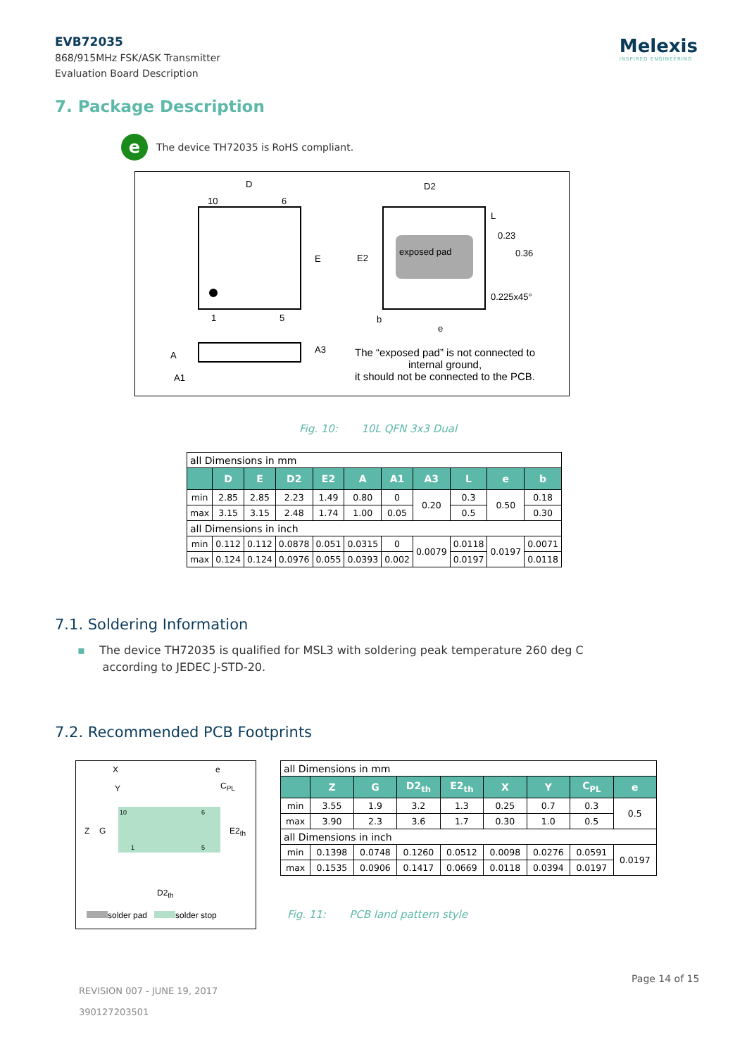EVB72035
868/915MHz FSK/ASK Transmitter
Evaluation Board Description
Melexis
INSPIRED ENGINEERING
7. Package Description
e The device TH72035 is RoHS compliant.
D
10 6
E
1 5
D2
L
0.23
0.36
E2
exposed pad
0.225x45°
b
e
A
A1
A3
The “exposed pad” is not connected to internal ground,
it should not be connected to the PCB.
Fig. 10: 10L QFN 3x3 Dual
| all Dimensions in mm | | | | | | | | | | |
| | D | E | D2 | E2 | A | A1 | A3 | L | e | b |
| min | 2.85 | 2.85 | 2.23 | 1.49 | 0.80 | 0 | 0.20 | 0.3 | 0.50 | 0.18 |
| max | 3.15 | 3.15 | 2.48 | 1.74 | 1.00 | 0.05 | | 0.5 | | 0.30 |
| all Dimensions in inch | | | | | | | | | | |
| min | 0.112 | 0.112 | 0.0878 | 0.051 | 0.0315 | 0 | 0.0079 | 0.0118 | 0.0197 | 0.0071 |
| max | 0.124 | 0.124 | 0.0976 | 0.055 | 0.0393 | 0.002 | | 0.0197 | | 0.0118 |
7.1. Soldering Information
▪ The device TH72035 is qualified for MSL3 with soldering peak temperature 260 deg C
according to JEDEC J-STD-20.
7.2. Recommended PCB Footprints
X e
Y C<sub>PL</sub>
10 6
Z G E2<sub>th</sub>
1 5
D2<sub>th</sub>
solder pad solder stop
| all Dimensions in mm | | | | | | | | |
| | Z | G | D2<sub>th</sub> | E2<sub>th</sub> | X | Y | C<sub>PL</sub> | e |
| min | 3.55 | 1.9 | 3.2 | 1.3 | 0.25 | 0.7 | 0.3 | 0.5 |
| max | 3.90 | 2.3 | 3.6 | 1.7 | 0.30 | 1.0 | 0.5 | |
| all Dimensions in inch | | | | | | | | |
| min | 0.1398 | 0.0748 | 0.1260 | 0.0512 | 0.0098 | 0.0276 | 0.0591 | 0.0197 |
| max | 0.1535 | 0.0906 | 0.1417 | 0.0669 | 0.0118 | 0.0394 | 0.0197 | |
Fig. 11: PCB land pattern style
Page 14 of 15
REVISION 007 - JUNE 19, 2017
390127203501